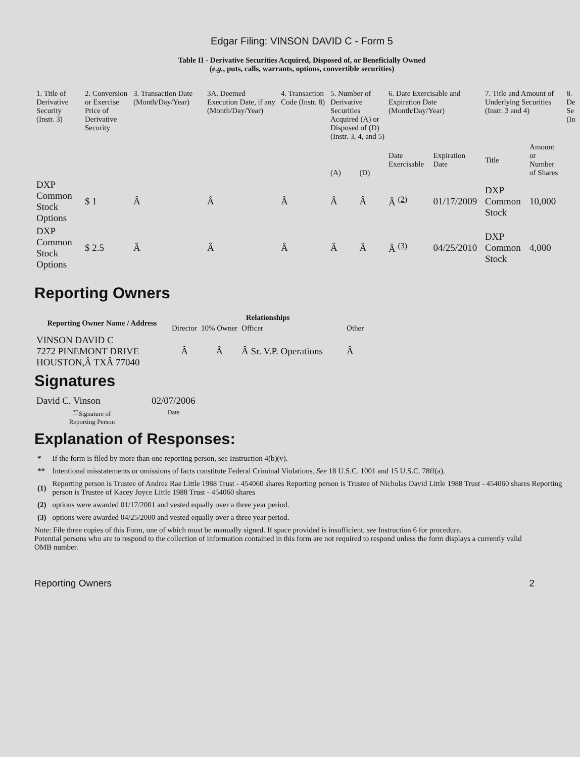Edgar Filing: VINSON DAVID C - Form 5
Table II - Derivative Securities Acquired, Disposed of, or Beneficially Owned
(e.g., puts, calls, warrants, options, convertible securities)
| 1. Title of Derivative Security (Instr. 3) | 2. Conversion or Exercise Price of Derivative Security | 3. Transaction Date (Month/Day/Year) | 3A. Deemed Execution Date, if any (Month/Day/Year) | 4. Transaction Code (Instr. 8) | 5. Number of Derivative Securities Acquired (A) or Disposed of (D) (Instr. 3, 4, and 5) | | 6. Date Exercisable and Expiration Date (Month/Day/Year) | | 7. Title and Amount of Underlying Securities (Instr. 3 and 4) | | 8. De Se (In |
| --- | --- | --- | --- | --- | --- | --- | --- | --- | --- | --- | --- |
| | | | | | (A) | (D) | Date Exercisable | Expiration Date | Title | Amount or Number of Shares | |
| DXP Common Stock Options | $ 1 | Â | Â | Â | Â | Â | Â <sup>(2)</sup> | 01/17/2009 | DXP Common Stock | 10,000 | |
| DXP Common Stock Options | $ 2.5 | Â | Â | Â | Â | Â | Â <sup>(3)</sup> | 04/25/2010 | DXP Common Stock | 4,000 | |
Reporting Owners
| Reporting Owner Name / Address | Relationships | | | |
| --- | --- | --- | --- | --- |
| | Director | 10% Owner | Officer | Other |
| VINSON DAVID C 7272 PINEMONT DRIVE HOUSTON,Â TXÂ 77040 | Â | Â | Â Sr. V.P. Operations | Â |
Signatures
| David C. Vinson | 02/07/2006 |
| <sup>**</sup> Signature of Reporting Person | Date |
Explanation of Responses:
| * | If the form is filed by more than one reporting person, see Instruction 4(b)(v). |
| ** | Intentional misstatements or omissions of facts constitute Federal Criminal Violations. See 18 U.S.C. 1001 and 15 U.S.C. 78ff(a). |
| (1) | Reporting person is Trustee of Andrea Rae Little 1988 Trust - 454060 shares Reporting person is Trustee of Nicholas David Little 1988 Trust - 454060 shares Reporting person is Trustee of Kacey Joyce Little 1988 Trust - 454060 shares |
| (2) | options were awarded 01/17/2001 and vested equally over a three year period. |
| (3) | options were awarded 04/25/2000 and vested equally over a three year period. |
Note: File three copies of this Form, one of which must be manually signed. If space provided is insufficient, see Instruction 6 for procedure.
Potential persons who are to respond to the collection of information contained in this form are not required to respond unless the form displays a currently valid OMB number.
Reporting Owners 2